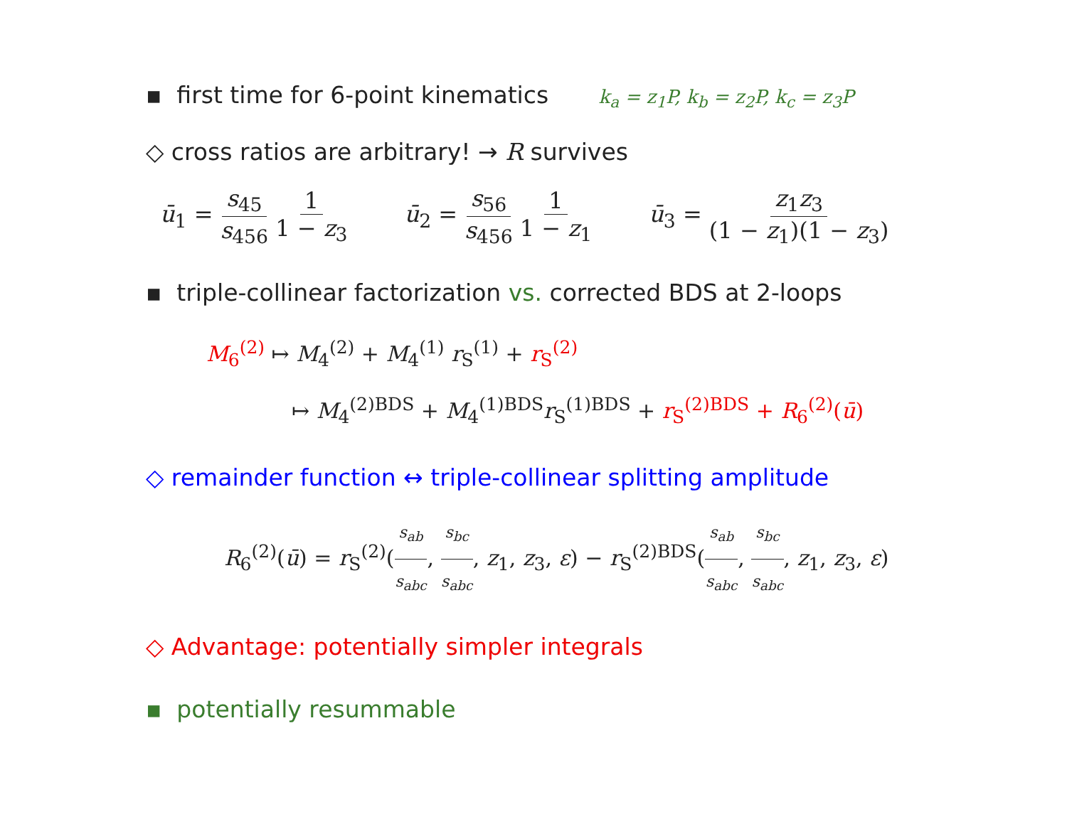▪ first time for 6-point kinematics k<sub>a</sub> = z<sub>1</sub>P, k<sub>b</sub> = z<sub>2</sub>P, k<sub>c</sub> = z<sub>3</sub>P
◇ cross ratios are arbitrary! → R survives
ū<sub>1</sub> = s<sub>45</sub> s<sub>456</sub> 1 1 − z<sub>3</sub> ū<sub>2</sub> = s<sub>56</sub> s<sub>456</sub> 1 1 − z<sub>1</sub> ū<sub>3</sub> = z<sub>1</sub>z<sub>3</sub> (1 − z<sub>1</sub>)(1 − z<sub>3</sub>)
▪ triple-collinear factorization vs. corrected BDS at 2-loops
M<sub>6</sub><sup>(2)</sup> ↦ M<sub>4</sub><sup>(2)</sup> + M<sub>4</sub><sup>(1)</sup> r<sub>S</sub><sup>(1)</sup> + r<sub>S</sub><sup>(2)</sup>
↦ M<sub>4</sub><sup>(2)BDS</sup> + M<sub>4</sub><sup>(1)BDS</sup>r<sub>S</sub><sup>(1)BDS</sup> + r<sub>S</sub><sup>(2)BDS</sup> + R<sub>6</sub><sup>(2)</sup>(ū)
◇ remainder function ↔ triple-collinear splitting amplitude
R<sub>6</sub><sup>(2)</sup>(ū) = r<sub>S</sub><sup>(2)</sup>(s<sub>ab</sub> s<sub>abc</sub>, s<sub>bc</sub> s<sub>abc</sub>, z<sub>1</sub>, z<sub>3</sub>, ε) − r<sub>S</sub><sup>(2)BDS</sup>(s<sub>ab</sub> s<sub>abc</sub>, s<sub>bc</sub> s<sub>abc</sub>, z<sub>1</sub>, z<sub>3</sub>, ε)
◇ Advantage: potentially simpler integrals
▪ potentially resummable